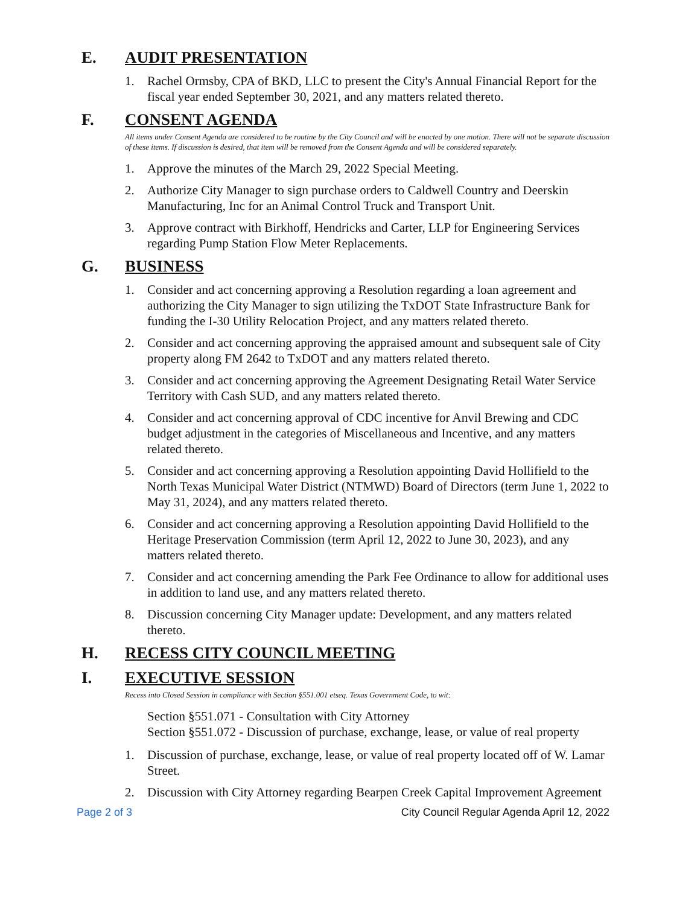E. AUDIT PRESENTATION
1. Rachel Ormsby, CPA of BKD, LLC to present the City's Annual Financial Report for the fiscal year ended September 30, 2021, and any matters related thereto.
F. CONSENT AGENDA
All items under Consent Agenda are considered to be routine by the City Council and will be enacted by one motion. There will not be separate discussion of these items. If discussion is desired, that item will be removed from the Consent Agenda and will be considered separately.
1. Approve the minutes of the March 29, 2022 Special Meeting.
2. Authorize City Manager to sign purchase orders to Caldwell Country and Deerskin Manufacturing, Inc for an Animal Control Truck and Transport Unit.
3. Approve contract with Birkhoff, Hendricks and Carter, LLP for Engineering Services regarding Pump Station Flow Meter Replacements.
G. BUSINESS
1. Consider and act concerning approving a Resolution regarding a loan agreement and authorizing the City Manager to sign utilizing the TxDOT State Infrastructure Bank for funding the I-30 Utility Relocation Project, and any matters related thereto.
2. Consider and act concerning approving the appraised amount and subsequent sale of City property along FM 2642 to TxDOT and any matters related thereto.
3. Consider and act concerning approving the Agreement Designating Retail Water Service Territory with Cash SUD, and any matters related thereto.
4. Consider and act concerning approval of CDC incentive for Anvil Brewing and CDC budget adjustment in the categories of Miscellaneous and Incentive, and any matters related thereto.
5. Consider and act concerning approving a Resolution appointing David Hollifield to the North Texas Municipal Water District (NTMWD) Board of Directors (term June 1, 2022 to May 31, 2024), and any matters related thereto.
6. Consider and act concerning approving a Resolution appointing David Hollifield to the Heritage Preservation Commission (term April 12, 2022 to June 30, 2023), and any matters related thereto.
7. Consider and act concerning amending the Park Fee Ordinance to allow for additional uses in addition to land use, and any matters related thereto.
8. Discussion concerning City Manager update: Development, and any matters related thereto.
H. RECESS CITY COUNCIL MEETING
I. EXECUTIVE SESSION
Recess into Closed Session in compliance with Section §551.001 etseq. Texas Government Code, to wit:
Section §551.071 - Consultation with City Attorney
Section §551.072 - Discussion of purchase, exchange, lease, or value of real property
1. Discussion of purchase, exchange, lease, or value of real property located off of W. Lamar Street.
2. Discussion with City Attorney regarding Bearpen Creek Capital Improvement Agreement
Page 2 of 3 City Council Regular Agenda April 12, 2022